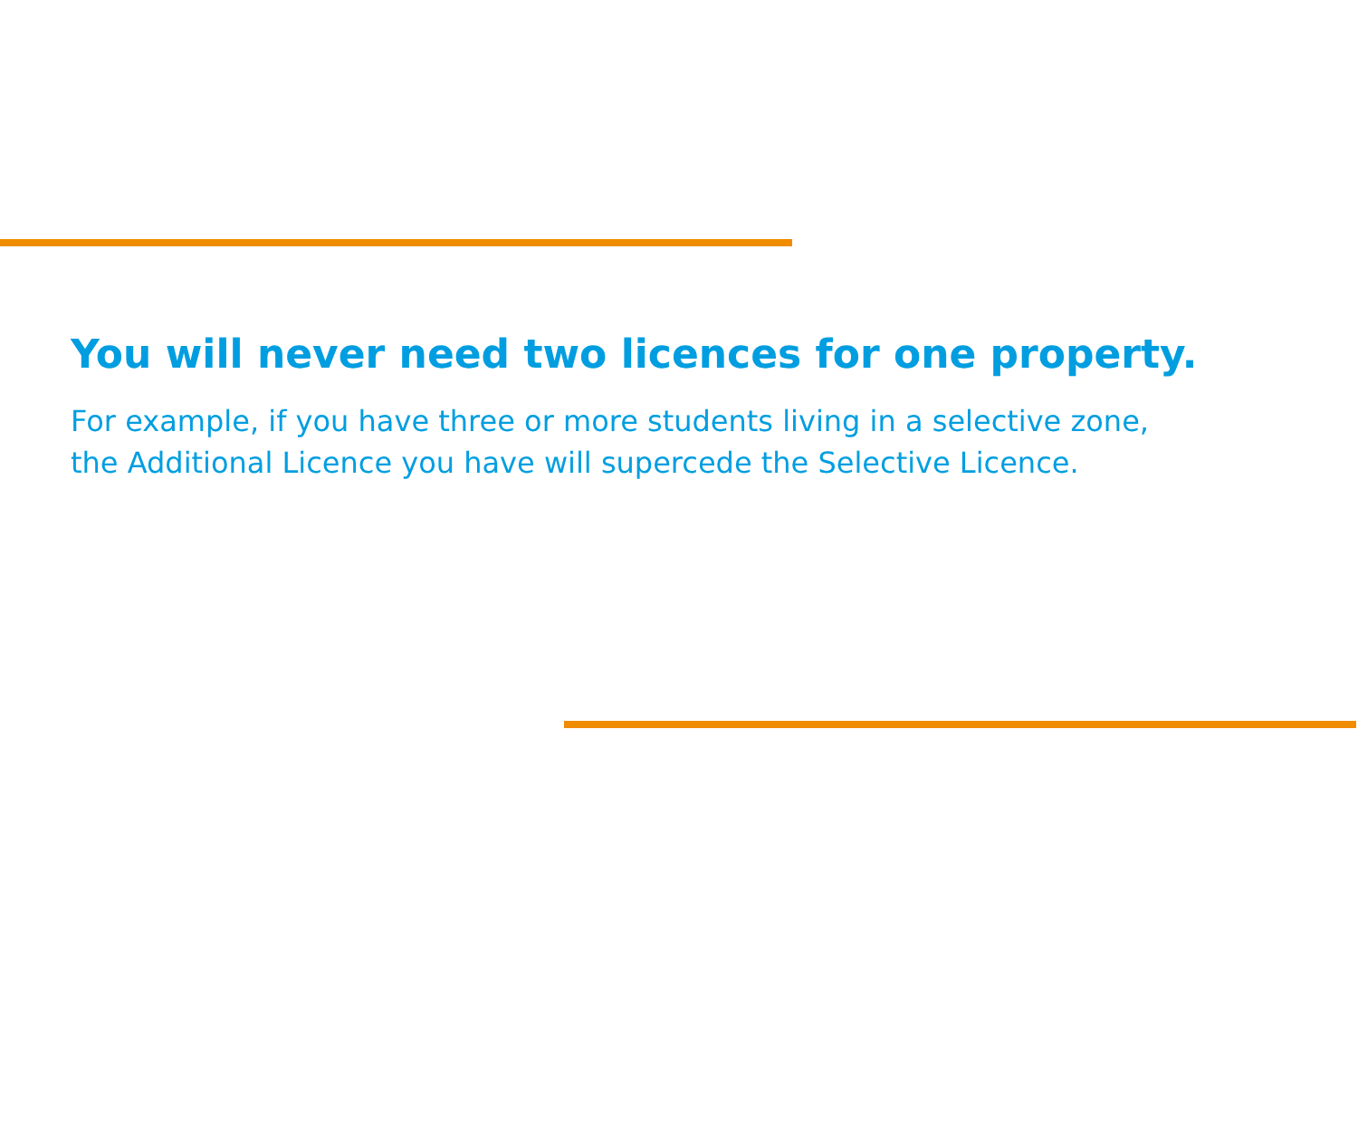You will never need two licences for one property.
For example, if you have three or more students living in a selective zone,
the Additional Licence you have will supercede the Selective Licence.